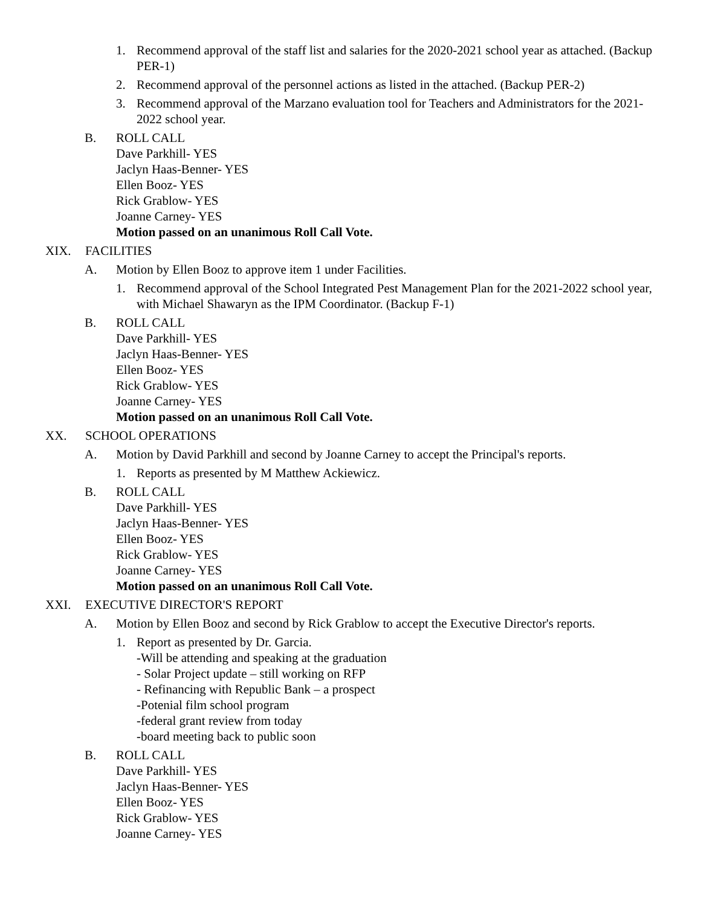1. Recommend approval of the staff list and salaries for the 2020-2021 school year as attached. (Backup PER-1)
2. Recommend approval of the personnel actions as listed in the attached. (Backup PER-2)
3. Recommend approval of the Marzano evaluation tool for Teachers and Administrators for the 2021-2022 school year.
B. ROLL CALL
Dave Parkhill- YES
Jaclyn Haas-Benner- YES
Ellen Booz- YES
Rick Grablow- YES
Joanne Carney- YES
Motion passed on an unanimous Roll Call Vote.
XIX. FACILITIES
A. Motion by Ellen Booz to approve item 1 under Facilities.
1. Recommend approval of the School Integrated Pest Management Plan for the 2021-2022 school year, with Michael Shawaryn as the IPM Coordinator. (Backup F-1)
B. ROLL CALL
Dave Parkhill- YES
Jaclyn Haas-Benner- YES
Ellen Booz- YES
Rick Grablow- YES
Joanne Carney- YES
Motion passed on an unanimous Roll Call Vote.
XX. SCHOOL OPERATIONS
A. Motion by David Parkhill and second by Joanne Carney to accept the Principal's reports.
1. Reports as presented by M Matthew Ackiewicz.
B. ROLL CALL
Dave Parkhill- YES
Jaclyn Haas-Benner- YES
Ellen Booz- YES
Rick Grablow- YES
Joanne Carney- YES
Motion passed on an unanimous Roll Call Vote.
XXI. EXECUTIVE DIRECTOR'S REPORT
A. Motion by Ellen Booz and second by Rick Grablow to accept the Executive Director's reports.
1. Report as presented by Dr. Garcia.
-Will be attending and speaking at the graduation
- Solar Project update – still working on RFP
- Refinancing with Republic Bank – a prospect
-Potenial film school program
-federal grant review from today
-board meeting back to public soon
B. ROLL CALL
Dave Parkhill- YES
Jaclyn Haas-Benner- YES
Ellen Booz- YES
Rick Grablow- YES
Joanne Carney- YES